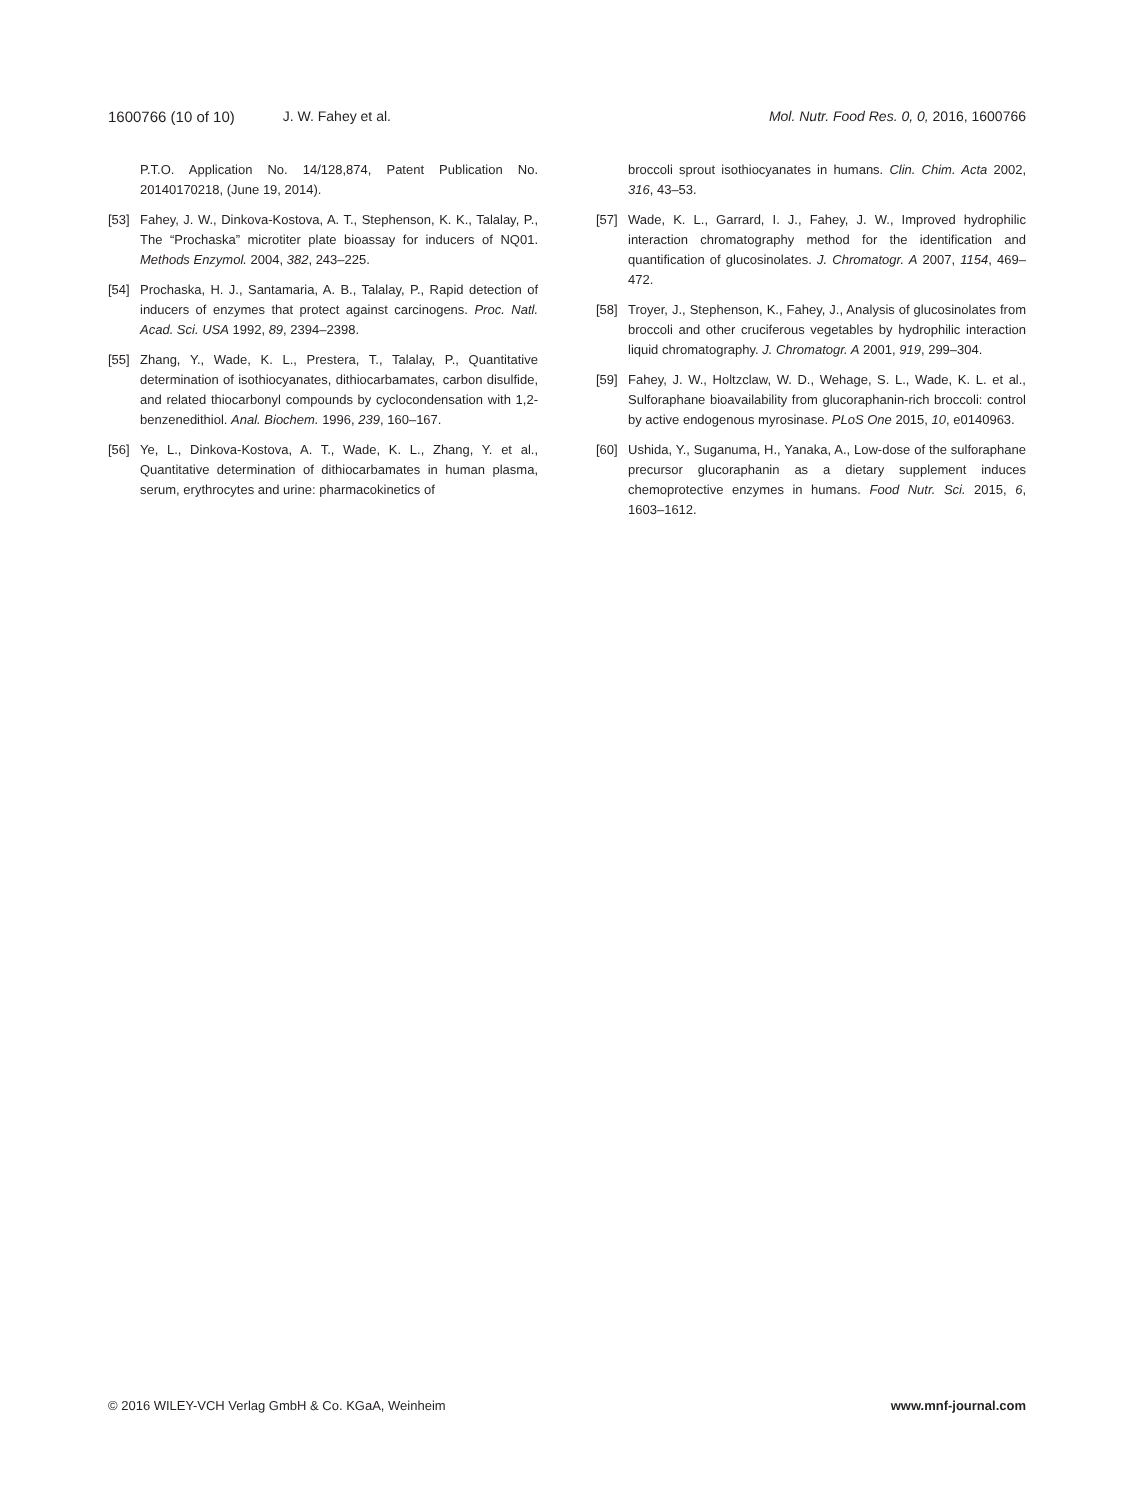1600766 (10 of 10) J. W. Fahey et al. Mol. Nutr. Food Res. 0, 0, 2016, 1600766
P.T.O. Application No. 14/128,874, Patent Publication No. 20140170218, (June 19, 2014).
[53] Fahey, J. W., Dinkova-Kostova, A. T., Stephenson, K. K., Talalay, P., The “Prochaska” microtiter plate bioassay for inducers of NQ01. Methods Enzymol. 2004, 382, 243–225.
[54] Prochaska, H. J., Santamaria, A. B., Talalay, P., Rapid detection of inducers of enzymes that protect against carcinogens. Proc. Natl. Acad. Sci. USA 1992, 89, 2394–2398.
[55] Zhang, Y., Wade, K. L., Prestera, T., Talalay, P., Quantitative determination of isothiocyanates, dithiocarbamates, carbon disulfide, and related thiocarbonyl compounds by cyclocondensation with 1,2-benzenedithiol. Anal. Biochem. 1996, 239, 160–167.
[56] Ye, L., Dinkova-Kostova, A. T., Wade, K. L., Zhang, Y. et al., Quantitative determination of dithiocarbamates in human plasma, serum, erythrocytes and urine: pharmacokinetics of
broccoli sprout isothiocyanates in humans. Clin. Chim. Acta 2002, 316, 43–53.
[57] Wade, K. L., Garrard, I. J., Fahey, J. W., Improved hydrophilic interaction chromatography method for the identification and quantification of glucosinolates. J. Chromatogr. A 2007, 1154, 469–472.
[58] Troyer, J., Stephenson, K., Fahey, J., Analysis of glucosinolates from broccoli and other cruciferous vegetables by hydrophilic interaction liquid chromatography. J. Chromatogr. A 2001, 919, 299–304.
[59] Fahey, J. W., Holtzclaw, W. D., Wehage, S. L., Wade, K. L. et al., Sulforaphane bioavailability from glucoraphanin-rich broccoli: control by active endogenous myrosinase. PLoS One 2015, 10, e0140963.
[60] Ushida, Y., Suganuma, H., Yanaka, A., Low-dose of the sulforaphane precursor glucoraphanin as a dietary supplement induces chemoprotective enzymes in humans. Food Nutr. Sci. 2015, 6, 1603–1612.
© 2016 WILEY-VCH Verlag GmbH & Co. KGaA, Weinheim www.mnf-journal.com